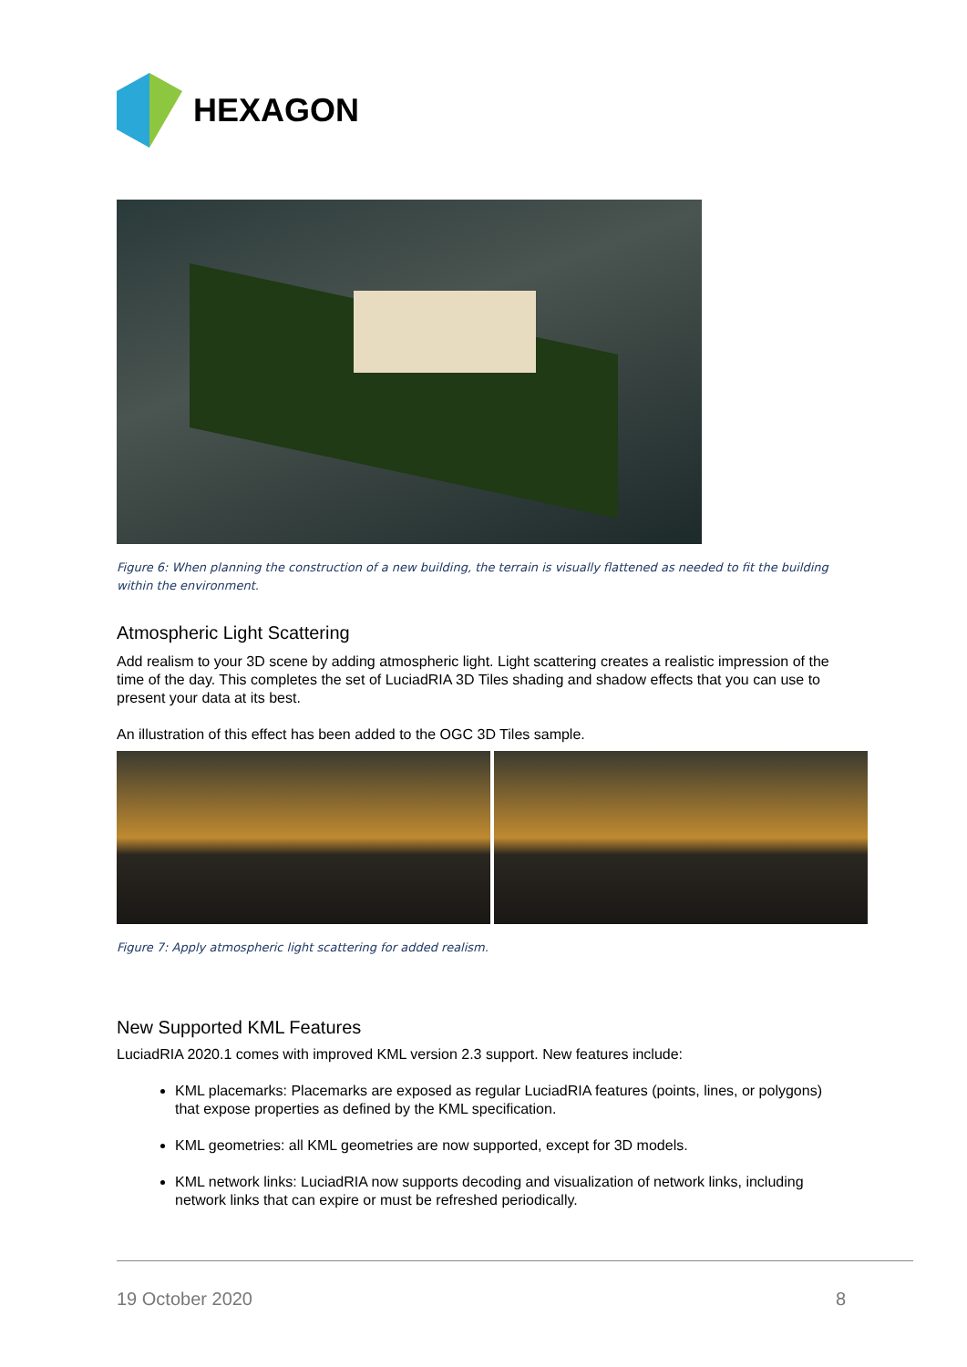HEXAGON
Figure 6: When planning the construction of a new building, the terrain is visually flattened as needed to fit the building within the environment.
Atmospheric Light Scattering
Add realism to your 3D scene by adding atmospheric light. Light scattering creates a realistic impression of the time of the day. This completes the set of LuciadRIA 3D Tiles shading and shadow effects that you can use to present your data at its best.
An illustration of this effect has been added to the OGC 3D Tiles sample.
Figure 7: Apply atmospheric light scattering for added realism.
New Supported KML Features
LuciadRIA 2020.1 comes with improved KML version 2.3 support. New features include:
KML placemarks: Placemarks are exposed as regular LuciadRIA features (points, lines, or polygons) that expose properties as defined by the KML specification.
KML geometries: all KML geometries are now supported, except for 3D models.
KML network links: LuciadRIA now supports decoding and visualization of network links, including network links that can expire or must be refreshed periodically.
19 October 2020 8